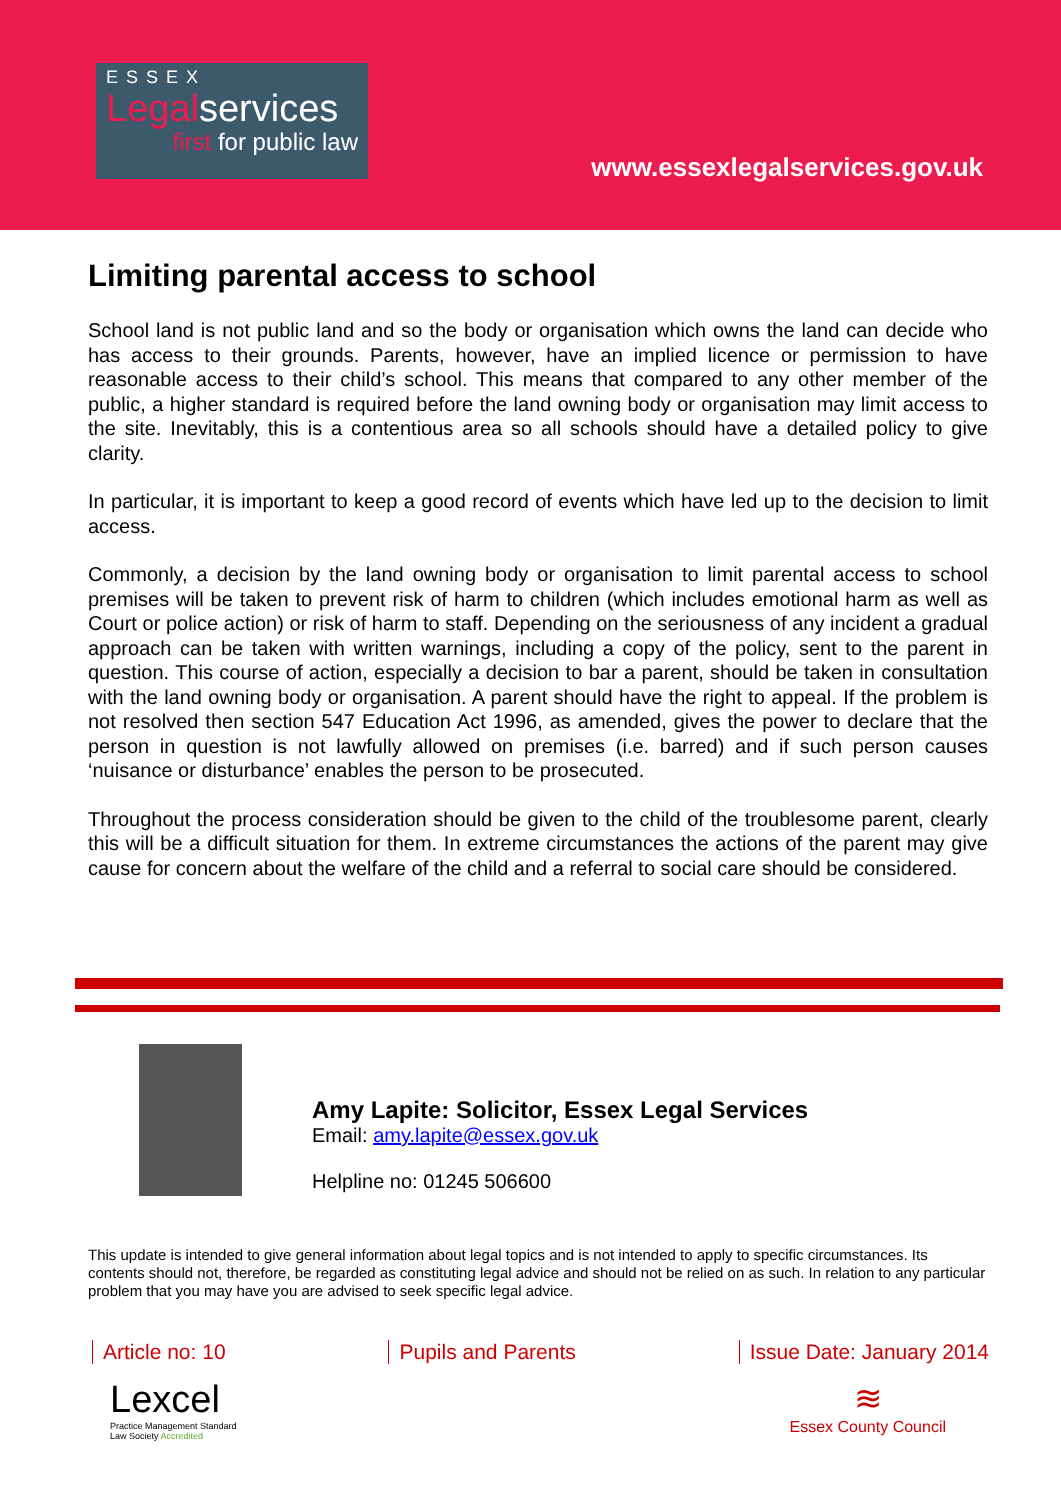ESSEX
Legalservices
first for public law
www.essexlegalservices.gov.uk
Limiting parental access to school
School land is not public land and so the body or organisation which owns the land can decide who has access to their grounds. Parents, however, have an implied licence or permission to have reasonable access to their child’s school. This means that compared to any other member of the public, a higher standard is required before the land owning body or organisation may limit access to the site. Inevitably, this is a contentious area so all schools should have a detailed policy to give clarity.
In particular, it is important to keep a good record of events which have led up to the decision to limit access.
Commonly, a decision by the land owning body or organisation to limit parental access to school premises will be taken to prevent risk of harm to children (which includes emotional harm as well as Court or police action) or risk of harm to staff. Depending on the seriousness of any incident a gradual approach can be taken with written warnings, including a copy of the policy, sent to the parent in question. This course of action, especially a decision to bar a parent, should be taken in consultation with the land owning body or organisation. A parent should have the right to appeal. If the problem is not resolved then section 547 Education Act 1996, as amended, gives the power to declare that the person in question is not lawfully allowed on premises (i.e. barred) and if such person causes ‘nuisance or disturbance’ enables the person to be prosecuted.
Throughout the process consideration should be given to the child of the troublesome parent, clearly this will be a difficult situation for them. In extreme circumstances the actions of the parent may give cause for concern about the welfare of the child and a referral to social care should be considered.
Amy Lapite: Solicitor, Essex Legal Services
Email: amy.lapite@essex.gov.uk
Helpline no: 01245 506600
This update is intended to give general information about legal topics and is not intended to apply to specific circumstances. Its contents should not, therefore, be regarded as constituting legal advice and should not be relied on as such. In relation to any particular problem that you may have you are advised to seek specific legal advice.
Article no: 10 Pupils and Parents Issue Date: January 2014
Lexcel
Practice Management Standard
Law Society Accredited
≋
Essex County Council